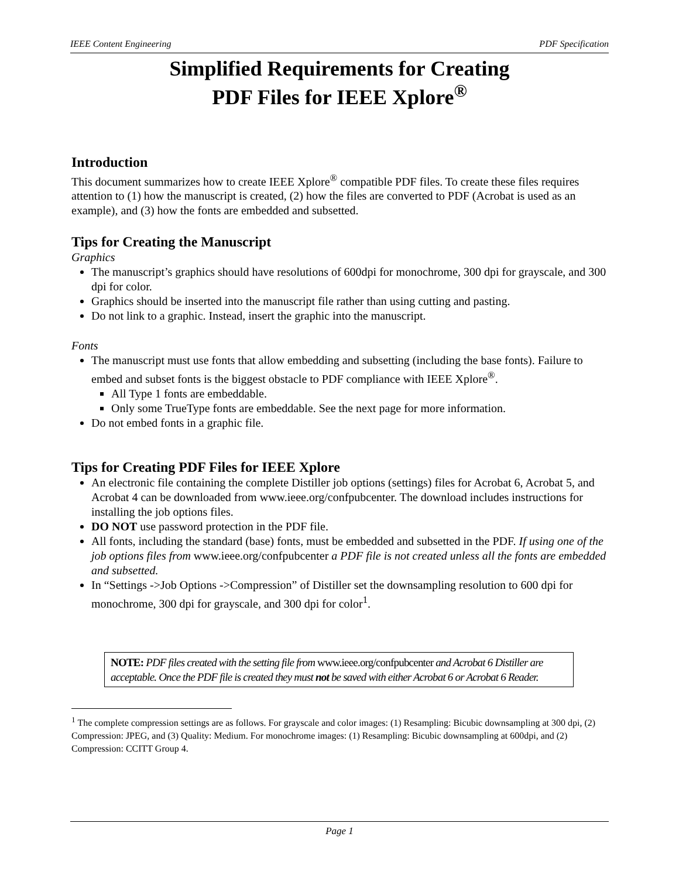IEEE Content Engineering PDF Specification
Simplified Requirements for Creating
PDF Files for IEEE Xplore<sup>®</sup>
Introduction
This document summarizes how to create IEEE Xplore<sup>®</sup> compatible PDF files. To create these files requires attention to (1) how the manuscript is created, (2) how the files are converted to PDF (Acrobat is used as an example), and (3) how the fonts are embedded and subsetted.
Tips for Creating the Manuscript
Graphics
The manuscript’s graphics should have resolutions of 600dpi for monochrome, 300 dpi for grayscale, and 300 dpi for color.
Graphics should be inserted into the manuscript file rather than using cutting and pasting.
Do not link to a graphic. Instead, insert the graphic into the manuscript.
Fonts
The manuscript must use fonts that allow embedding and subsetting (including the base fonts). Failure to embed and subset fonts is the biggest obstacle to PDF compliance with IEEE Xplore<sup>®</sup>.
All Type 1 fonts are embeddable.
Only some TrueType fonts are embeddable. See the next page for more information.
Do not embed fonts in a graphic file.
Tips for Creating PDF Files for IEEE Xplore
An electronic file containing the complete Distiller job options (settings) files for Acrobat 6, Acrobat 5, and Acrobat 4 can be downloaded from www.ieee.org/confpubcenter. The download includes instructions for installing the job options files.
DO NOT use password protection in the PDF file.
All fonts, including the standard (base) fonts, must be embedded and subsetted in the PDF. If using one of the job options files from www.ieee.org/confpubcenter a PDF file is not created unless all the fonts are embedded and subsetted.
In “Settings ->Job Options ->Compression” of Distiller set the downsampling resolution to 600 dpi for monochrome, 300 dpi for grayscale, and 300 dpi for color<sup>1</sup>.
NOTE: PDF files created with the setting file from www.ieee.org/confpubcenter and Acrobat 6 Distiller are acceptable. Once the PDF file is created they must not be saved with either Acrobat 6 or Acrobat 6 Reader.
<sup>1</sup> The complete compression settings are as follows. For grayscale and color images: (1) Resampling: Bicubic downsampling at 300 dpi, (2) Compression: JPEG, and (3) Quality: Medium. For monochrome images: (1) Resampling: Bicubic downsampling at 600dpi, and (2) Compression: CCITT Group 4.
Page 1